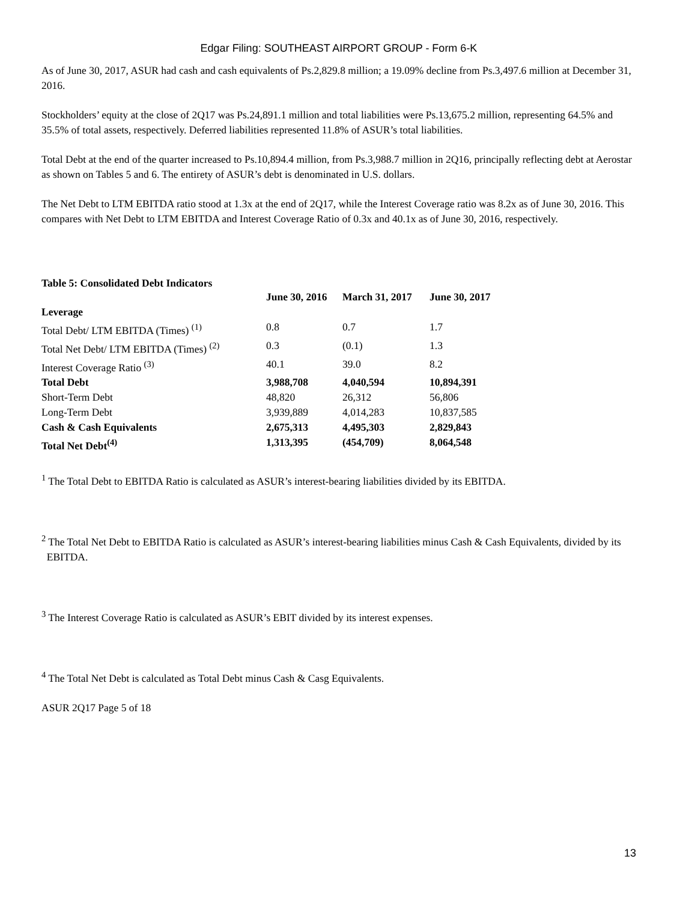Edgar Filing: SOUTHEAST AIRPORT GROUP - Form 6-K
As of June 30, 2017, ASUR had cash and cash equivalents of Ps.2,829.8 million; a 19.09% decline from Ps.3,497.6 million at December 31, 2016.
Stockholders’ equity at the close of 2Q17 was Ps.24,891.1 million and total liabilities were Ps.13,675.2 million, representing 64.5% and 35.5% of total assets, respectively. Deferred liabilities represented 11.8% of ASUR’s total liabilities.
Total Debt at the end of the quarter increased to Ps.10,894.4 million, from Ps.3,988.7 million in 2Q16, principally reflecting debt at Aerostar as shown on Tables 5 and 6. The entirety of ASUR’s debt is denominated in U.S. dollars.
The Net Debt to LTM EBITDA ratio stood at 1.3x at the end of 2Q17, while the Interest Coverage ratio was 8.2x as of June 30, 2016. This compares with Net Debt to LTM EBITDA and Interest Coverage Ratio of 0.3x and 40.1x as of June 30, 2016, respectively.
Table 5: Consolidated Debt Indicators
| | June 30, 2016 | March 31, 2017 | June 30, 2017 |
| --- | --- | --- | --- |
| Leverage | | | |
| Total Debt/ LTM EBITDA (Times) <sup>(1)</sup> | 0.8 | 0.7 | 1.7 |
| Total Net Debt/ LTM EBITDA (Times) <sup>(2)</sup> | 0.3 | (0.1) | 1.3 |
| Interest Coverage Ratio <sup>(3)</sup> | 40.1 | 39.0 | 8.2 |
| Total Debt | 3,988,708 | 4,040,594 | 10,894,391 |
| Short-Term Debt | 48,820 | 26,312 | 56,806 |
| Long-Term Debt | 3,939,889 | 4,014,283 | 10,837,585 |
| Cash & Cash Equivalents | 2,675,313 | 4,495,303 | 2,829,843 |
| Total Net Debt<sup>(4)</sup> | 1,313,395 | (454,709) | 8,064,548 |
<sup>1</sup> The Total Debt to EBITDA Ratio is calculated as ASUR’s interest-bearing liabilities divided by its EBITDA.
<sup>2</sup> The Total Net Debt to EBITDA Ratio is calculated as ASUR’s interest-bearing liabilities minus Cash & Cash Equivalents, divided by its EBITDA.
<sup>3</sup> The Interest Coverage Ratio is calculated as ASUR’s EBIT divided by its interest expenses.
<sup>4</sup> The Total Net Debt is calculated as Total Debt minus Cash & Casg Equivalents.
ASUR 2Q17 Page 5 of 18
13